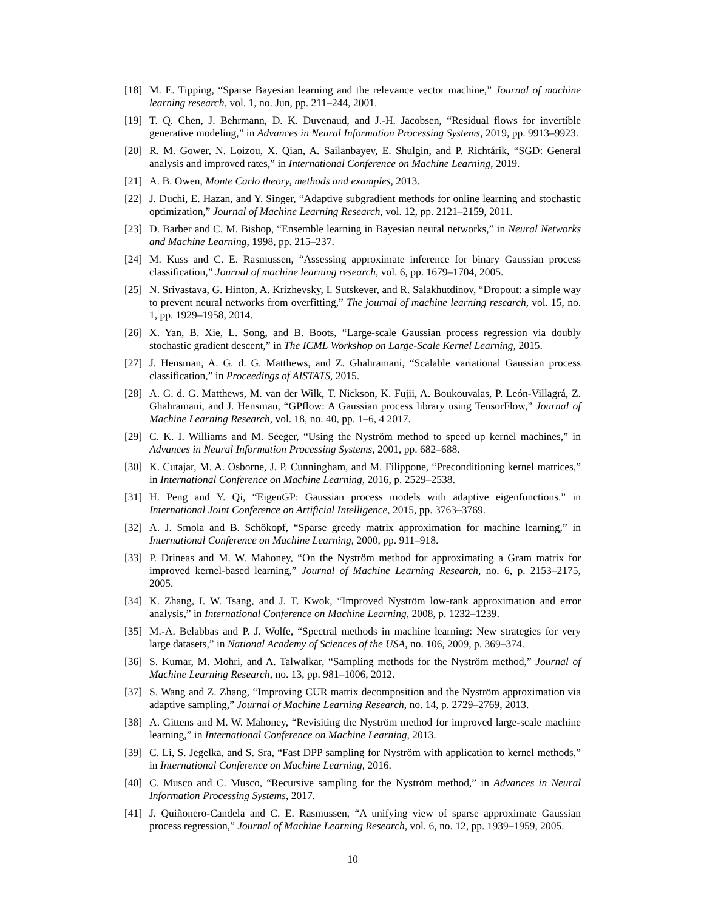[18] M. E. Tipping, “Sparse Bayesian learning and the relevance vector machine,” Journal of machine learning research, vol. 1, no. Jun, pp. 211–244, 2001.
[19] T. Q. Chen, J. Behrmann, D. K. Duvenaud, and J.-H. Jacobsen, “Residual flows for invertible generative modeling,” in Advances in Neural Information Processing Systems, 2019, pp. 9913–9923.
[20] R. M. Gower, N. Loizou, X. Qian, A. Sailanbayev, E. Shulgin, and P. Richtárik, “SGD: General analysis and improved rates,” in International Conference on Machine Learning, 2019.
[21] A. B. Owen, Monte Carlo theory, methods and examples, 2013.
[22] J. Duchi, E. Hazan, and Y. Singer, “Adaptive subgradient methods for online learning and stochastic optimization,” Journal of Machine Learning Research, vol. 12, pp. 2121–2159, 2011.
[23] D. Barber and C. M. Bishop, “Ensemble learning in Bayesian neural networks,” in Neural Networks and Machine Learning, 1998, pp. 215–237.
[24] M. Kuss and C. E. Rasmussen, “Assessing approximate inference for binary Gaussian process classification,” Journal of machine learning research, vol. 6, pp. 1679–1704, 2005.
[25] N. Srivastava, G. Hinton, A. Krizhevsky, I. Sutskever, and R. Salakhutdinov, “Dropout: a simple way to prevent neural networks from overfitting,” The journal of machine learning research, vol. 15, no. 1, pp. 1929–1958, 2014.
[26] X. Yan, B. Xie, L. Song, and B. Boots, “Large-scale Gaussian process regression via doubly stochastic gradient descent,” in The ICML Workshop on Large-Scale Kernel Learning, 2015.
[27] J. Hensman, A. G. d. G. Matthews, and Z. Ghahramani, “Scalable variational Gaussian process classification,” in Proceedings of AISTATS, 2015.
[28] A. G. d. G. Matthews, M. van der Wilk, T. Nickson, K. Fujii, A. Boukouvalas, P. León-Villagrá, Z. Ghahramani, and J. Hensman, “GPflow: A Gaussian process library using TensorFlow,” Journal of Machine Learning Research, vol. 18, no. 40, pp. 1–6, 4 2017.
[29] C. K. I. Williams and M. Seeger, “Using the Nyström method to speed up kernel machines,” in Advances in Neural Information Processing Systems, 2001, pp. 682–688.
[30] K. Cutajar, M. A. Osborne, J. P. Cunningham, and M. Filippone, “Preconditioning kernel matrices,” in International Conference on Machine Learning, 2016, p. 2529–2538.
[31] H. Peng and Y. Qi, “EigenGP: Gaussian process models with adaptive eigenfunctions.” in International Joint Conference on Artificial Intelligence, 2015, pp. 3763–3769.
[32] A. J. Smola and B. Schökopf, “Sparse greedy matrix approximation for machine learning,” in International Conference on Machine Learning, 2000, pp. 911–918.
[33] P. Drineas and M. W. Mahoney, “On the Nyström method for approximating a Gram matrix for improved kernel-based learning,” Journal of Machine Learning Research, no. 6, p. 2153–2175, 2005.
[34] K. Zhang, I. W. Tsang, and J. T. Kwok, “Improved Nyström low-rank approximation and error analysis,” in International Conference on Machine Learning, 2008, p. 1232–1239.
[35] M.-A. Belabbas and P. J. Wolfe, “Spectral methods in machine learning: New strategies for very large datasets,” in National Academy of Sciences of the USA, no. 106, 2009, p. 369–374.
[36] S. Kumar, M. Mohri, and A. Talwalkar, “Sampling methods for the Nyström method,” Journal of Machine Learning Research, no. 13, pp. 981–1006, 2012.
[37] S. Wang and Z. Zhang, “Improving CUR matrix decomposition and the Nyström approximation via adaptive sampling,” Journal of Machine Learning Research, no. 14, p. 2729–2769, 2013.
[38] A. Gittens and M. W. Mahoney, “Revisiting the Nyström method for improved large-scale machine learning,” in International Conference on Machine Learning, 2013.
[39] C. Li, S. Jegelka, and S. Sra, “Fast DPP sampling for Nyström with application to kernel methods,” in International Conference on Machine Learning, 2016.
[40] C. Musco and C. Musco, “Recursive sampling for the Nyström method,” in Advances in Neural Information Processing Systems, 2017.
[41] J. Quiñonero-Candela and C. E. Rasmussen, “A unifying view of sparse approximate Gaussian process regression,” Journal of Machine Learning Research, vol. 6, no. 12, pp. 1939–1959, 2005.
10